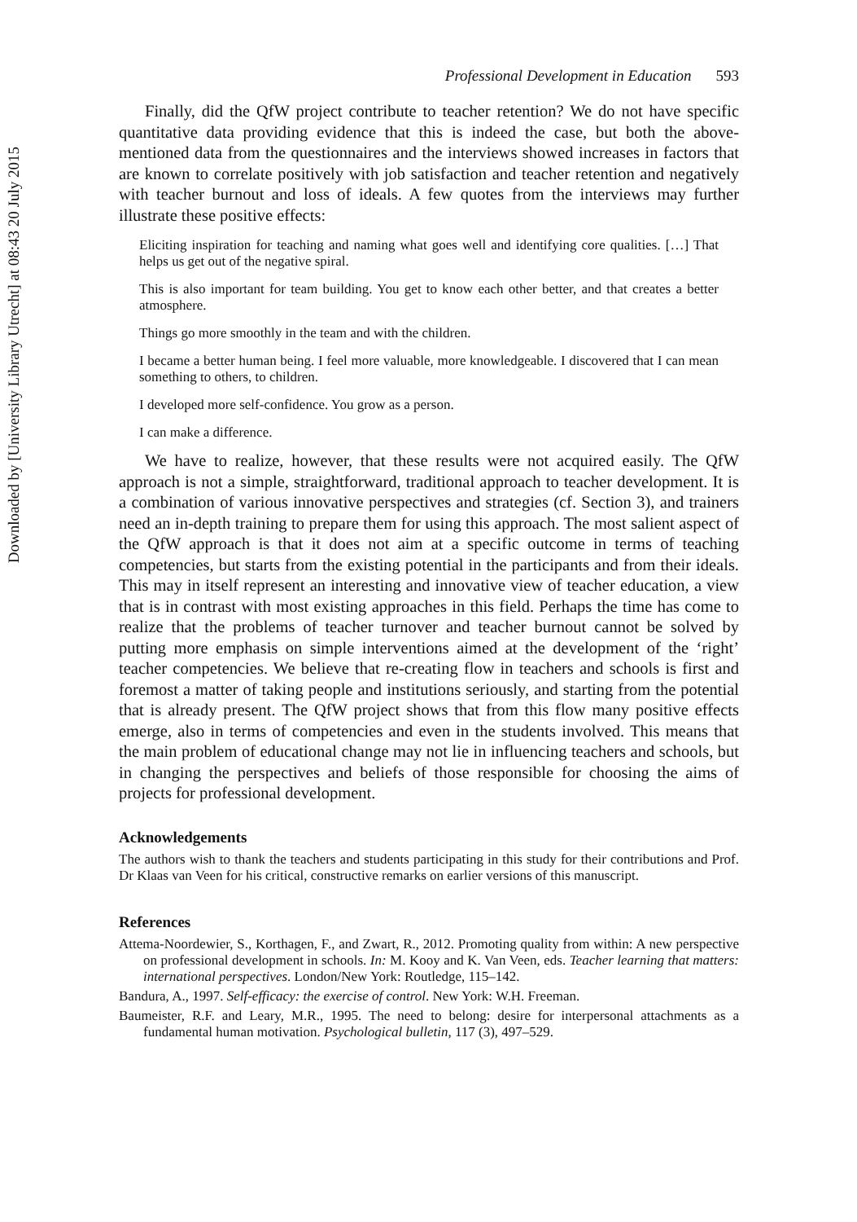Downloaded by [University Library Utrecht] at 08:43 20 July 2015
Professional Development in Education 593
Finally, did the QfW project contribute to teacher retention? We do not have specific quantitative data providing evidence that this is indeed the case, but both the above-mentioned data from the questionnaires and the interviews showed increases in factors that are known to correlate positively with job satisfaction and teacher retention and negatively with teacher burnout and loss of ideals. A few quotes from the interviews may further illustrate these positive effects:
Eliciting inspiration for teaching and naming what goes well and identifying core qualities. […] That helps us get out of the negative spiral.
This is also important for team building. You get to know each other better, and that creates a better atmosphere.
Things go more smoothly in the team and with the children.
I became a better human being. I feel more valuable, more knowledgeable. I discovered that I can mean something to others, to children.
I developed more self-confidence. You grow as a person.
I can make a difference.
We have to realize, however, that these results were not acquired easily. The QfW approach is not a simple, straightforward, traditional approach to teacher development. It is a combination of various innovative perspectives and strategies (cf. Section 3), and trainers need an in-depth training to prepare them for using this approach. The most salient aspect of the QfW approach is that it does not aim at a specific outcome in terms of teaching competencies, but starts from the existing potential in the participants and from their ideals. This may in itself represent an interesting and innovative view of teacher education, a view that is in contrast with most existing approaches in this field. Perhaps the time has come to realize that the problems of teacher turnover and teacher burnout cannot be solved by putting more emphasis on simple interventions aimed at the development of the ‘right’ teacher competencies. We believe that re-creating flow in teachers and schools is first and foremost a matter of taking people and institutions seriously, and starting from the potential that is already present. The QfW project shows that from this flow many positive effects emerge, also in terms of competencies and even in the students involved. This means that the main problem of educational change may not lie in influencing teachers and schools, but in changing the perspectives and beliefs of those responsible for choosing the aims of projects for professional development.
Acknowledgements
The authors wish to thank the teachers and students participating in this study for their contributions and Prof. Dr Klaas van Veen for his critical, constructive remarks on earlier versions of this manuscript.
References
Attema-Noordewier, S., Korthagen, F., and Zwart, R., 2012. Promoting quality from within: A new perspective on professional development in schools. In: M. Kooy and K. Van Veen, eds. Teacher learning that matters: international perspectives. London/New York: Routledge, 115–142.
Bandura, A., 1997. Self-efficacy: the exercise of control. New York: W.H. Freeman.
Baumeister, R.F. and Leary, M.R., 1995. The need to belong: desire for interpersonal attachments as a fundamental human motivation. Psychological bulletin, 117 (3), 497–529.